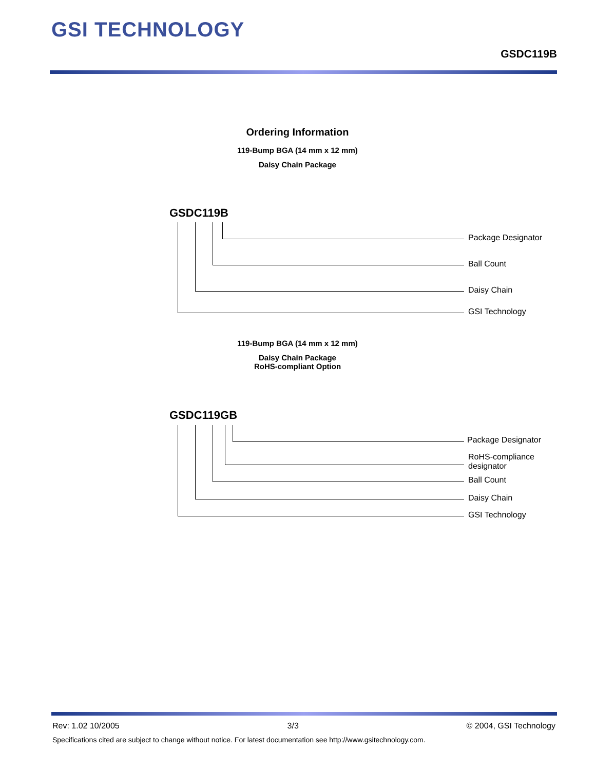GSI TECHNOLOGY
GSDC119B
Ordering Information
119-Bump BGA (14 mm x 12 mm)
Daisy Chain Package
GSDC119B
Package Designator
Ball Count
Daisy Chain
GSI Technology
119-Bump BGA (14 mm x 12 mm)
Daisy Chain Package
RoHS-compliant Option
GSDC119GB
Package Designator
RoHS-compliance
designator
Ball Count
Daisy Chain
GSI Technology
Rev: 1.02 10/2005 3/3 © 2004, GSI Technology
Specifications cited are subject to change without notice. For latest documentation see http://www.gsitechnology.com.